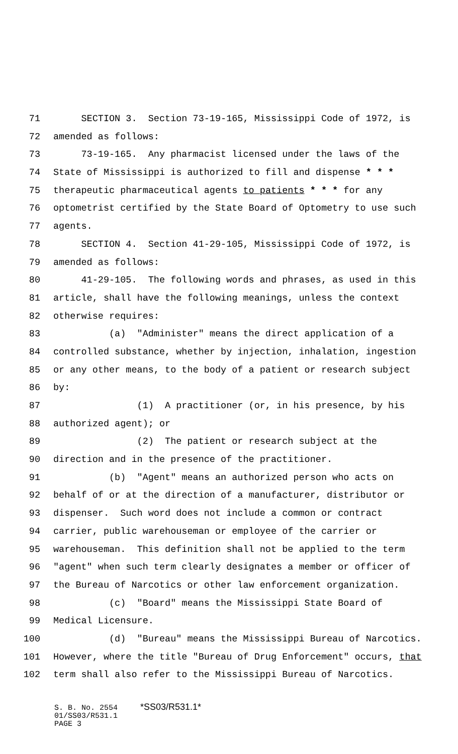71 SECTION 3. Section 73-19-165, Mississippi Code of 1972, is
72 amended as follows:
73 73-19-165. Any pharmacist licensed under the laws of the
74 State of Mississippi is authorized to fill and dispense * * *
75 therapeutic pharmaceutical agents to patients * * * for any
76 optometrist certified by the State Board of Optometry to use such
77 agents.
78 SECTION 4. Section 41-29-105, Mississippi Code of 1972, is
79 amended as follows:
80 41-29-105. The following words and phrases, as used in this
81 article, shall have the following meanings, unless the context
82 otherwise requires:
83 (a) "Administer" means the direct application of a
84 controlled substance, whether by injection, inhalation, ingestion
85 or any other means, to the body of a patient or research subject
86 by:
87 (1) A practitioner (or, in his presence, by his
88 authorized agent); or
89 (2) The patient or research subject at the
90 direction and in the presence of the practitioner.
91 (b) "Agent" means an authorized person who acts on
92 behalf of or at the direction of a manufacturer, distributor or
93 dispenser. Such word does not include a common or contract
94 carrier, public warehouseman or employee of the carrier or
95 warehouseman. This definition shall not be applied to the term
96 "agent" when such term clearly designates a member or officer of
97 the Bureau of Narcotics or other law enforcement organization.
98 (c) "Board" means the Mississippi State Board of
99 Medical Licensure.
100 (d) "Bureau" means the Mississippi Bureau of Narcotics.
101 However, where the title "Bureau of Drug Enforcement" occurs, that
102 term shall also refer to the Mississippi Bureau of Narcotics.
S. B. No. 2554 *SS03/R531.1*
01/SS03/R531.1
PAGE 3